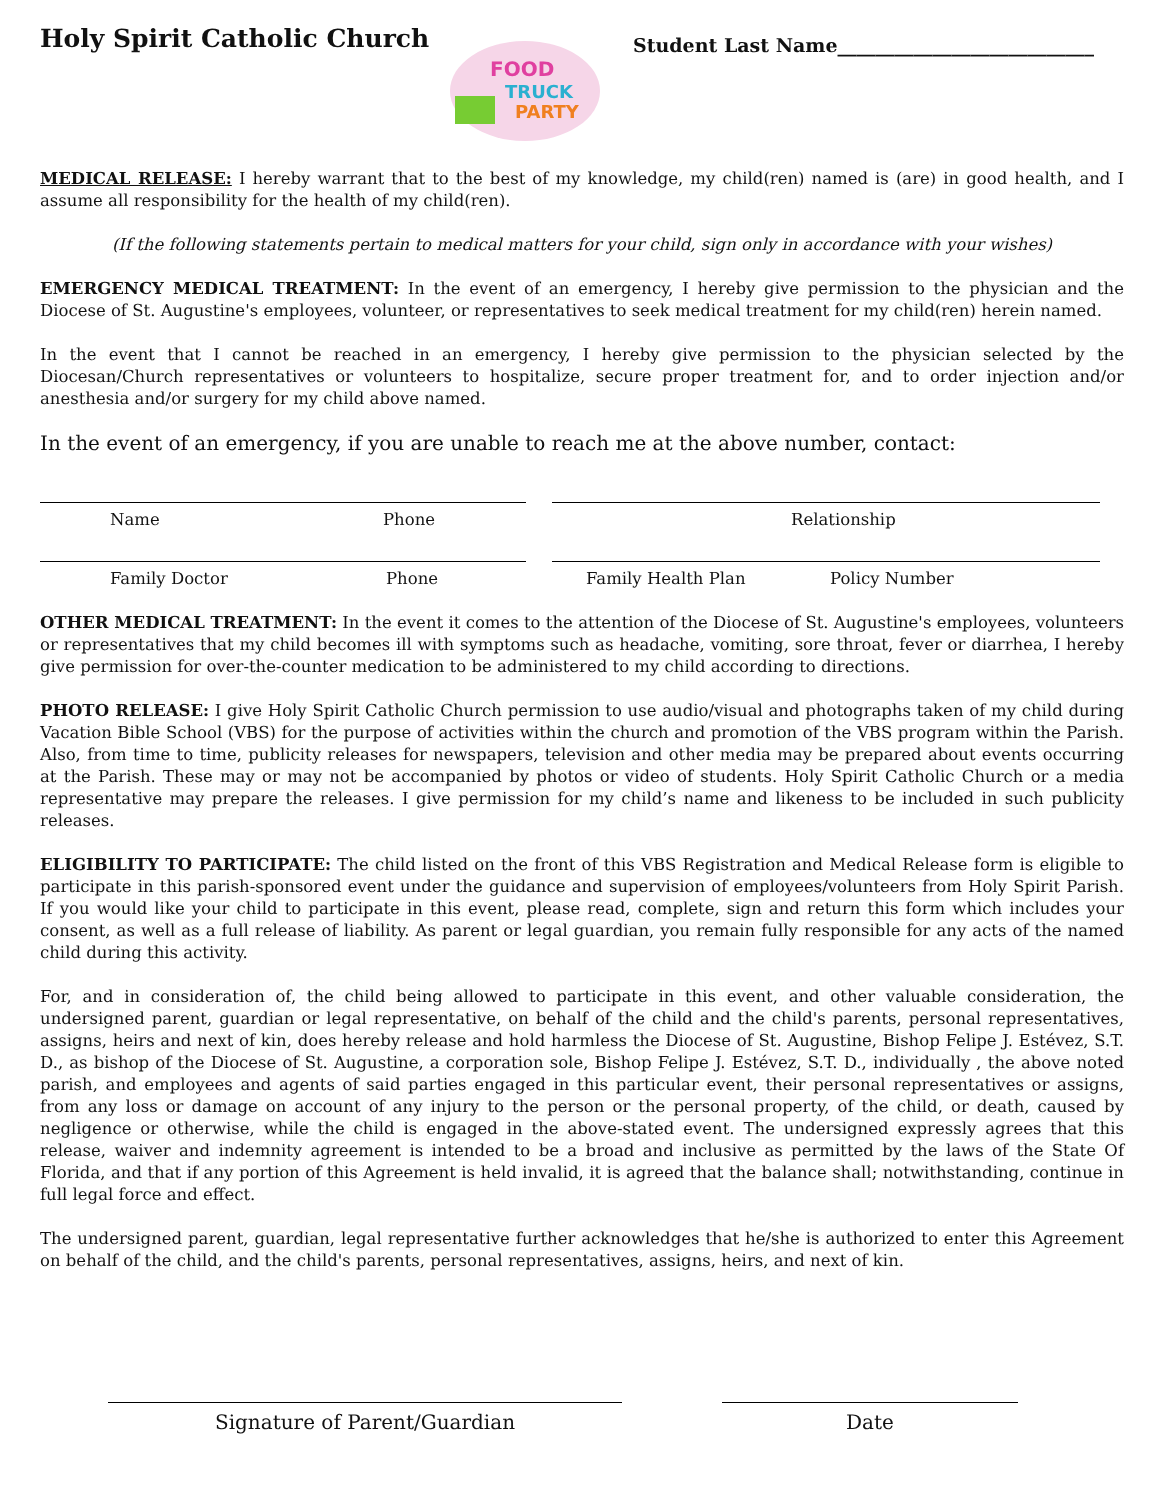Holy Spirit Catholic Church
FOOD
TRUCK
PARTY
Student Last Name___________________________
MEDICAL RELEASE: I hereby warrant that to the best of my knowledge, my child(ren) named is (are) in good health, and I assume all responsibility for the health of my child(ren).
(If the following statements pertain to medical matters for your child, sign only in accordance with your wishes)
EMERGENCY MEDICAL TREATMENT: In the event of an emergency, I hereby give permission to the physician and the Diocese of St. Augustine's employees, volunteer, or representatives to seek medical treatment for my child(ren) herein named.
In the event that I cannot be reached in an emergency, I hereby give permission to the physician selected by the Diocesan/Church representatives or volunteers to hospitalize, secure proper treatment for, and to order injection and/or anesthesia and/or surgery for my child above named.
In the event of an emergency, if you are unable to reach me at the above number, contact:
Name Phone Relationship
Family Doctor Phone Family Health Plan Policy Number
OTHER MEDICAL TREATMENT: In the event it comes to the attention of the Diocese of St. Augustine's employees, volunteers or representatives that my child becomes ill with symptoms such as headache, vomiting, sore throat, fever or diarrhea, I hereby give permission for over-the-counter medication to be administered to my child according to directions.
PHOTO RELEASE: I give Holy Spirit Catholic Church permission to use audio/visual and photographs taken of my child during Vacation Bible School (VBS) for the purpose of activities within the church and promotion of the VBS program within the Parish. Also, from time to time, publicity releases for newspapers, television and other media may be prepared about events occurring at the Parish. These may or may not be accompanied by photos or video of students. Holy Spirit Catholic Church or a media representative may prepare the releases. I give permission for my child’s name and likeness to be included in such publicity releases.
ELIGIBILITY TO PARTICIPATE: The child listed on the front of this VBS Registration and Medical Release form is eligible to participate in this parish-sponsored event under the guidance and supervision of employees/volunteers from Holy Spirit Parish. If you would like your child to participate in this event, please read, complete, sign and return this form which includes your consent, as well as a full release of liability. As parent or legal guardian, you remain fully responsible for any acts of the named child during this activity.
For, and in consideration of, the child being allowed to participate in this event, and other valuable consideration, the undersigned parent, guardian or legal representative, on behalf of the child and the child's parents, personal representatives, assigns, heirs and next of kin, does hereby release and hold harmless the Diocese of St. Augustine, Bishop Felipe J. Estévez, S.T. D., as bishop of the Diocese of St. Augustine, a corporation sole, Bishop Felipe J. Estévez, S.T. D., individually , the above noted parish, and employees and agents of said parties engaged in this particular event, their personal representatives or assigns, from any loss or damage on account of any injury to the person or the personal property, of the child, or death, caused by negligence or otherwise, while the child is engaged in the above-stated event. The undersigned expressly agrees that this release, waiver and indemnity agreement is intended to be a broad and inclusive as permitted by the laws of the State Of Florida, and that if any portion of this Agreement is held invalid, it is agreed that the balance shall; notwithstanding, continue in full legal force and effect.
The undersigned parent, guardian, legal representative further acknowledges that he/she is authorized to enter this Agreement on behalf of the child, and the child's parents, personal representatives, assigns, heirs, and next of kin.
Signature of Parent/Guardian Date